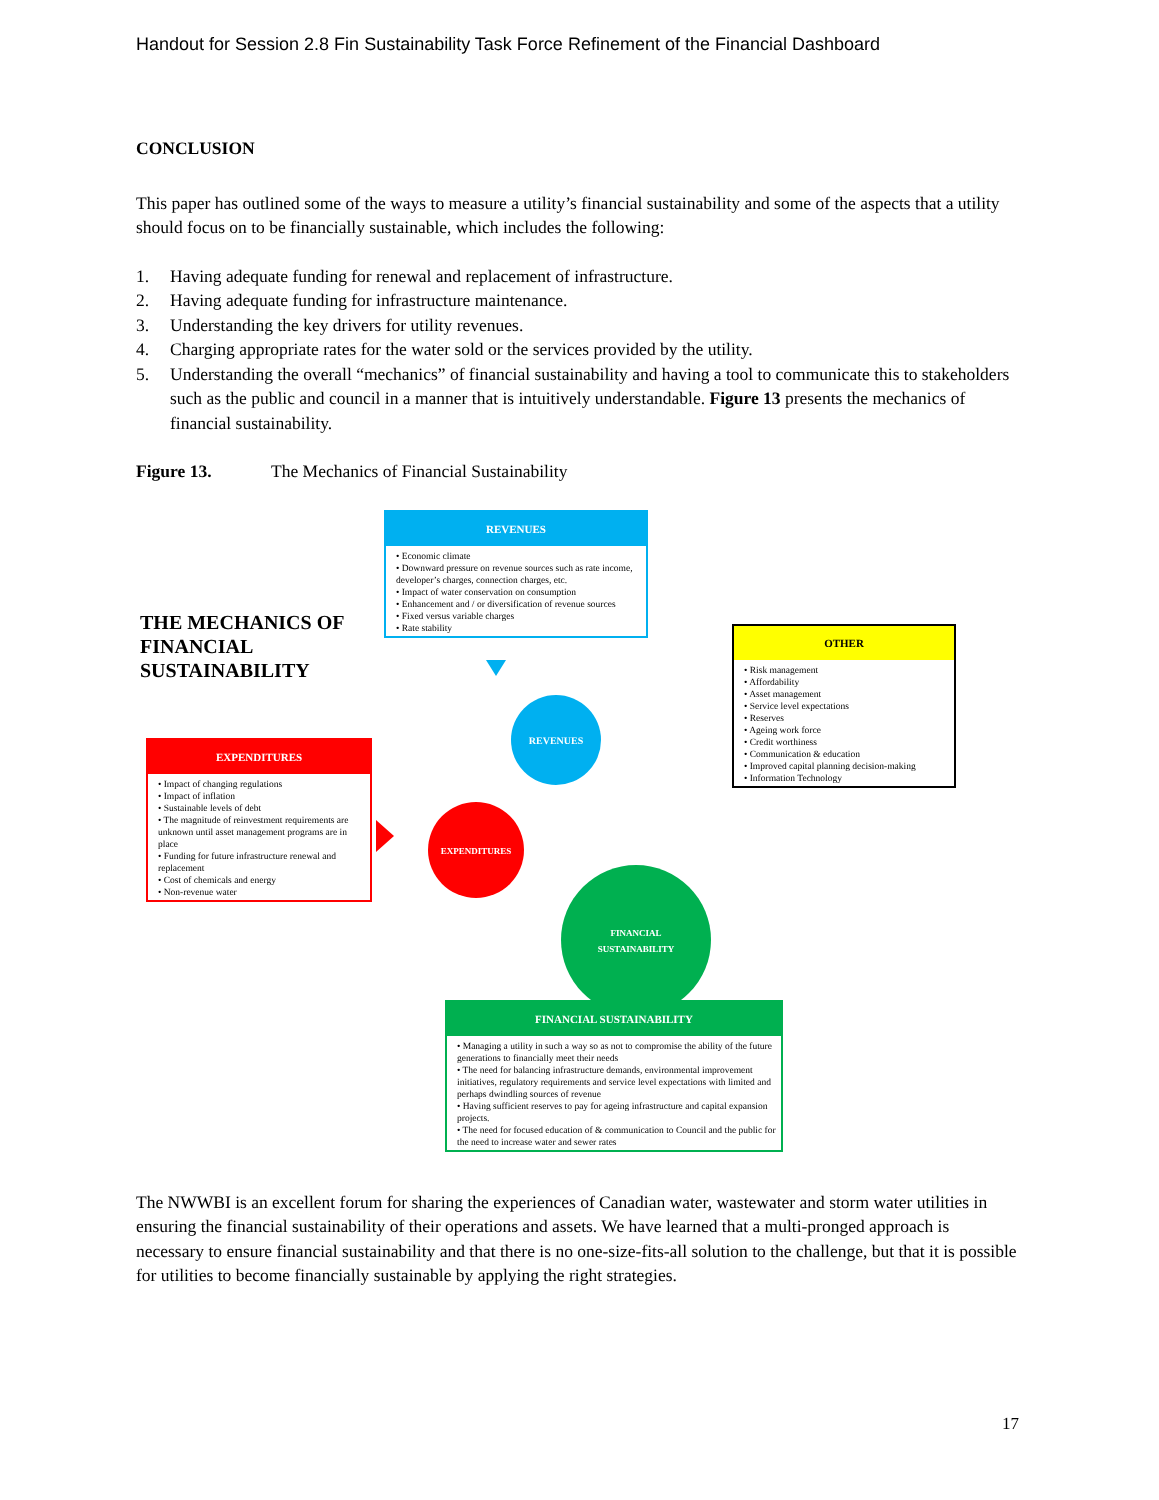Handout for Session 2.8 Fin Sustainability Task Force Refinement of the Financial Dashboard
CONCLUSION
This paper has outlined some of the ways to measure a utility’s financial sustainability and some of the aspects that a utility should focus on to be financially sustainable, which includes the following:
1. Having adequate funding for renewal and replacement of infrastructure.
2. Having adequate funding for infrastructure maintenance.
3. Understanding the key drivers for utility revenues.
4. Charging appropriate rates for the water sold or the services provided by the utility.
5. Understanding the overall “mechanics” of financial sustainability and having a tool to communicate this to stakeholders such as the public and council in a manner that is intuitively understandable. Figure 13 presents the mechanics of financial sustainability.
Figure 13. The Mechanics of Financial Sustainability
THE MECHANICS OF
FINANCIAL
SUSTAINABILITY
REVENUES
Economic climate
Downward pressure on revenue sources such as rate income, developer’s charges, connection charges, etc.
Impact of water conservation on consumption
Enhancement and / or diversification of revenue sources
Fixed versus variable charges
Rate stability
OTHER
Risk management
Affordability
Asset management
Service level expectations
Reserves
Ageing work force
Credit worthiness
Communication & education
Improved capital planning decision-making
Information Technology
EXPENDITURES
Impact of changing regulations
Impact of inflation
Sustainable levels of debt
The magnitude of reinvestment requirements are unknown until asset management programs are in place
Funding for future infrastructure renewal and replacement
Cost of chemicals and energy
Non-revenue water
REVENUES
EXPENDITURES
FINANCIAL
SUSTAINABILITY
FINANCIAL SUSTAINABILITY
Managing a utility in such a way so as not to compromise the ability of the future generations to financially meet their needs
The need for balancing infrastructure demands, environmental improvement initiatives, regulatory requirements and service level expectations with limited and perhaps dwindling sources of revenue
Having sufficient reserves to pay for ageing infrastructure and capital expansion projects.
The need for focused education of & communication to Council and the public for the need to increase water and sewer rates
The NWWBI is an excellent forum for sharing the experiences of Canadian water, wastewater and storm water utilities in ensuring the financial sustainability of their operations and assets. We have learned that a multi-pronged approach is necessary to ensure financial sustainability and that there is no one-size-fits-all solution to the challenge, but that it is possible for utilities to become financially sustainable by applying the right strategies.
17